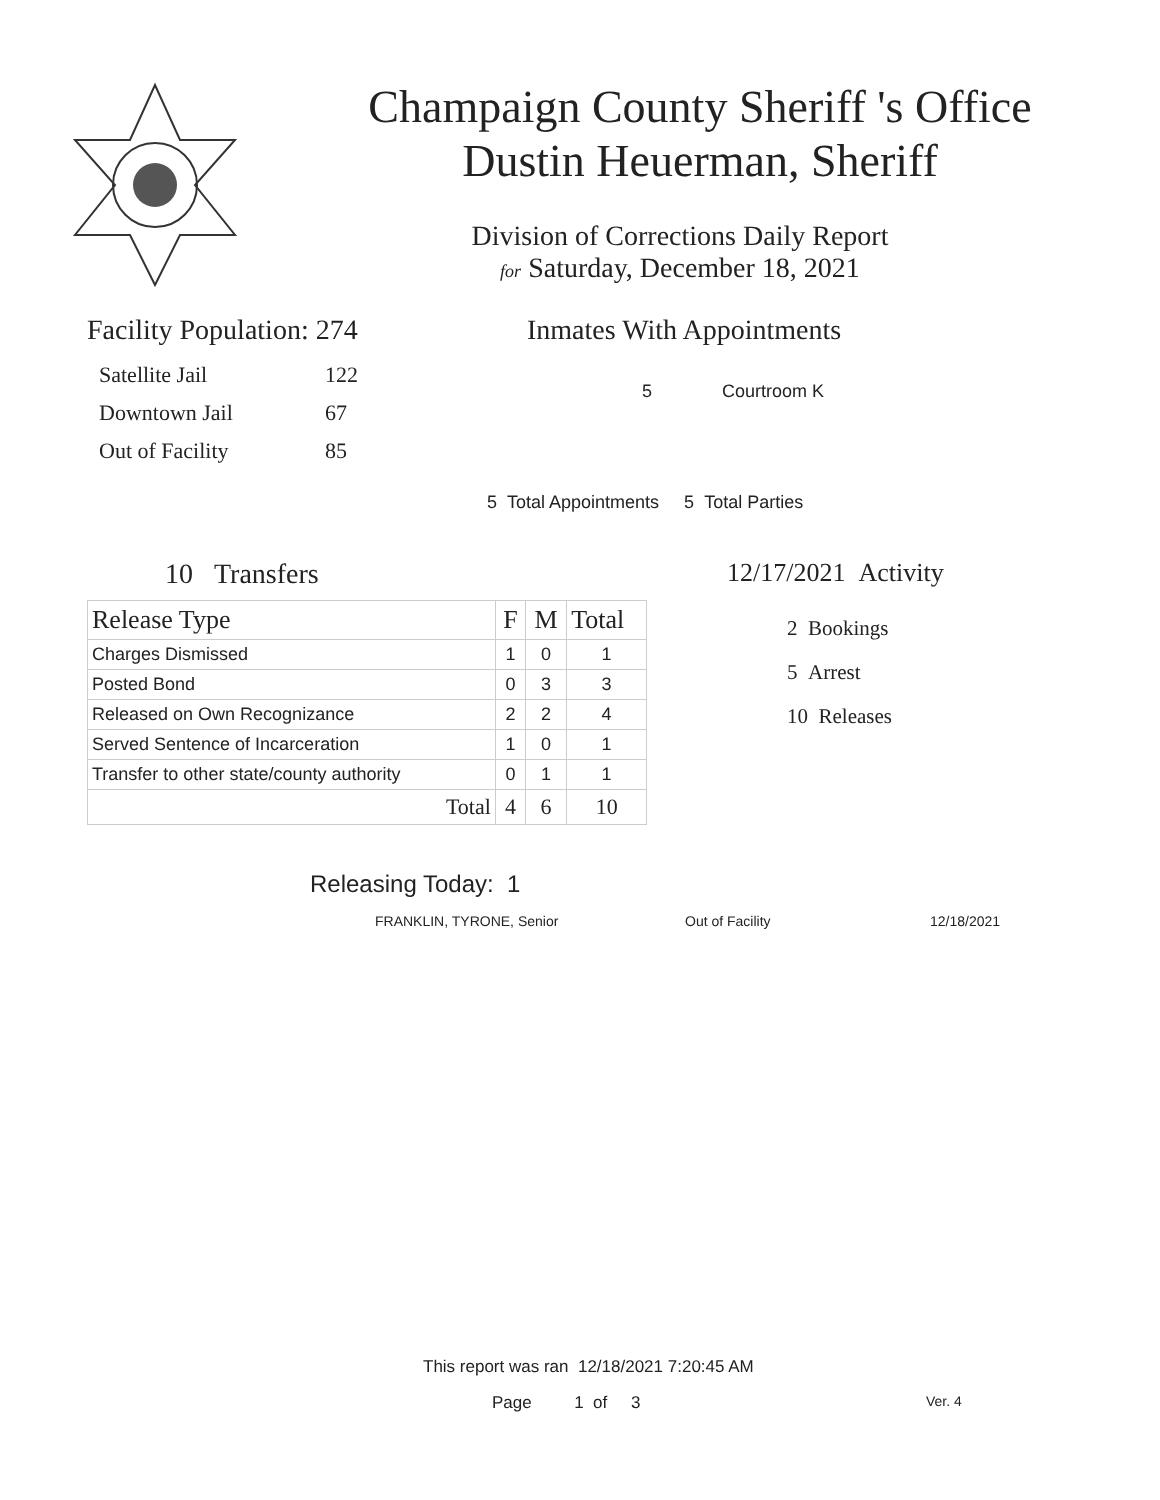Champaign County Sheriff 's Office
Dustin Heuerman, Sheriff
Division of Corrections Daily Report
for Saturday, December 18, 2021
Facility Population: 274
| Satellite Jail | 122 |
| Downtown Jail | 67 |
| Out of Facility | 85 |
Inmates With Appointments
5 Courtroom K
5 Total Appointments 5 Total Parties
10 Transfers
| Release Type | F | M | Total |
| --- | --- | --- | --- |
| Charges Dismissed | 1 | 0 | 1 |
| Posted Bond | 0 | 3 | 3 |
| Released on Own Recognizance | 2 | 2 | 4 |
| Served Sentence of Incarceration | 1 | 0 | 1 |
| Transfer to other state/county authority | 0 | 1 | 1 |
| Total | 4 | 6 | 10 |
12/17/2021 Activity
2 Bookings
5 Arrest
10 Releases
Releasing Today: 1
FRANKLIN, TYRONE, Senior Out of Facility 12/18/2021
This report was ran 12/18/2021 7:20:45 AM
Page 1 of 3 Ver. 4